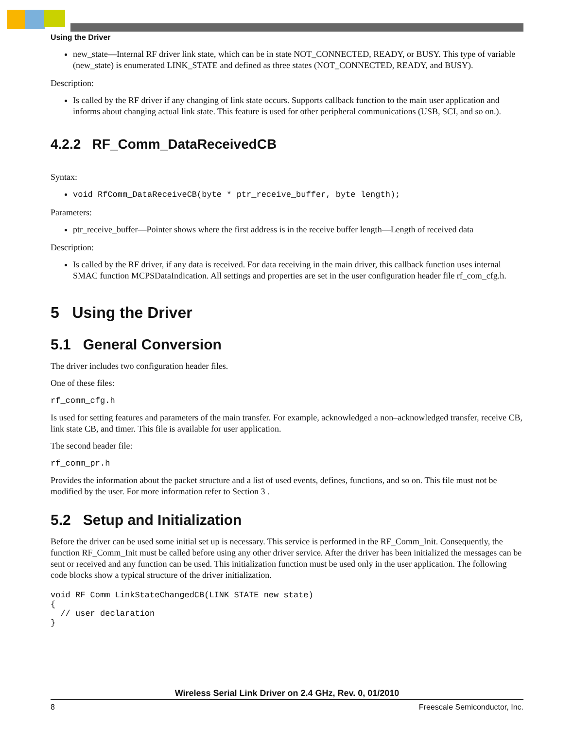Using the Driver
new_state—Internal RF driver link state, which can be in state NOT_CONNECTED, READY, or BUSY. This type of variable (new_state) is enumerated LINK_STATE and defined as three states (NOT_CONNECTED, READY, and BUSY).
Description:
Is called by the RF driver if any changing of link state occurs. Supports callback function to the main user application and informs about changing actual link state. This feature is used for other peripheral communications (USB, SCI, and so on.).
4.2.2 RF_Comm_DataReceivedCB
Syntax:
void RfComm_DataReceiveCB(byte * ptr_receive_buffer, byte length);
Parameters:
ptr_receive_buffer—Pointer shows where the first address is in the receive buffer length—Length of received data
Description:
Is called by the RF driver, if any data is received. For data receiving in the main driver, this callback function uses internal SMAC function MCPSDataIndication. All settings and properties are set in the user configuration header file rf_com_cfg.h.
5 Using the Driver
5.1 General Conversion
The driver includes two configuration header files.
One of these files:
rf_comm_cfg.h
Is used for setting features and parameters of the main transfer. For example, acknowledged a non–acknowledged transfer, receive CB, link state CB, and timer. This file is available for user application.
The second header file:
rf_comm_pr.h
Provides the information about the packet structure and a list of used events, defines, functions, and so on. This file must not be modified by the user. For more information refer to Section 3 .
5.2 Setup and Initialization
Before the driver can be used some initial set up is necessary. This service is performed in the RF_Comm_Init. Consequently, the function RF_Comm_Init must be called before using any other driver service. After the driver has been initialized the messages can be sent or received and any function can be used. This initialization function must be used only in the user application. The following code blocks show a typical structure of the driver initialization.
void RF_Comm_LinkStateChangedCB(LINK_STATE new_state)
{
  // user declaration
}
Wireless Serial Link Driver on 2.4 GHz, Rev. 0, 01/2010
8 Freescale Semiconductor, Inc.